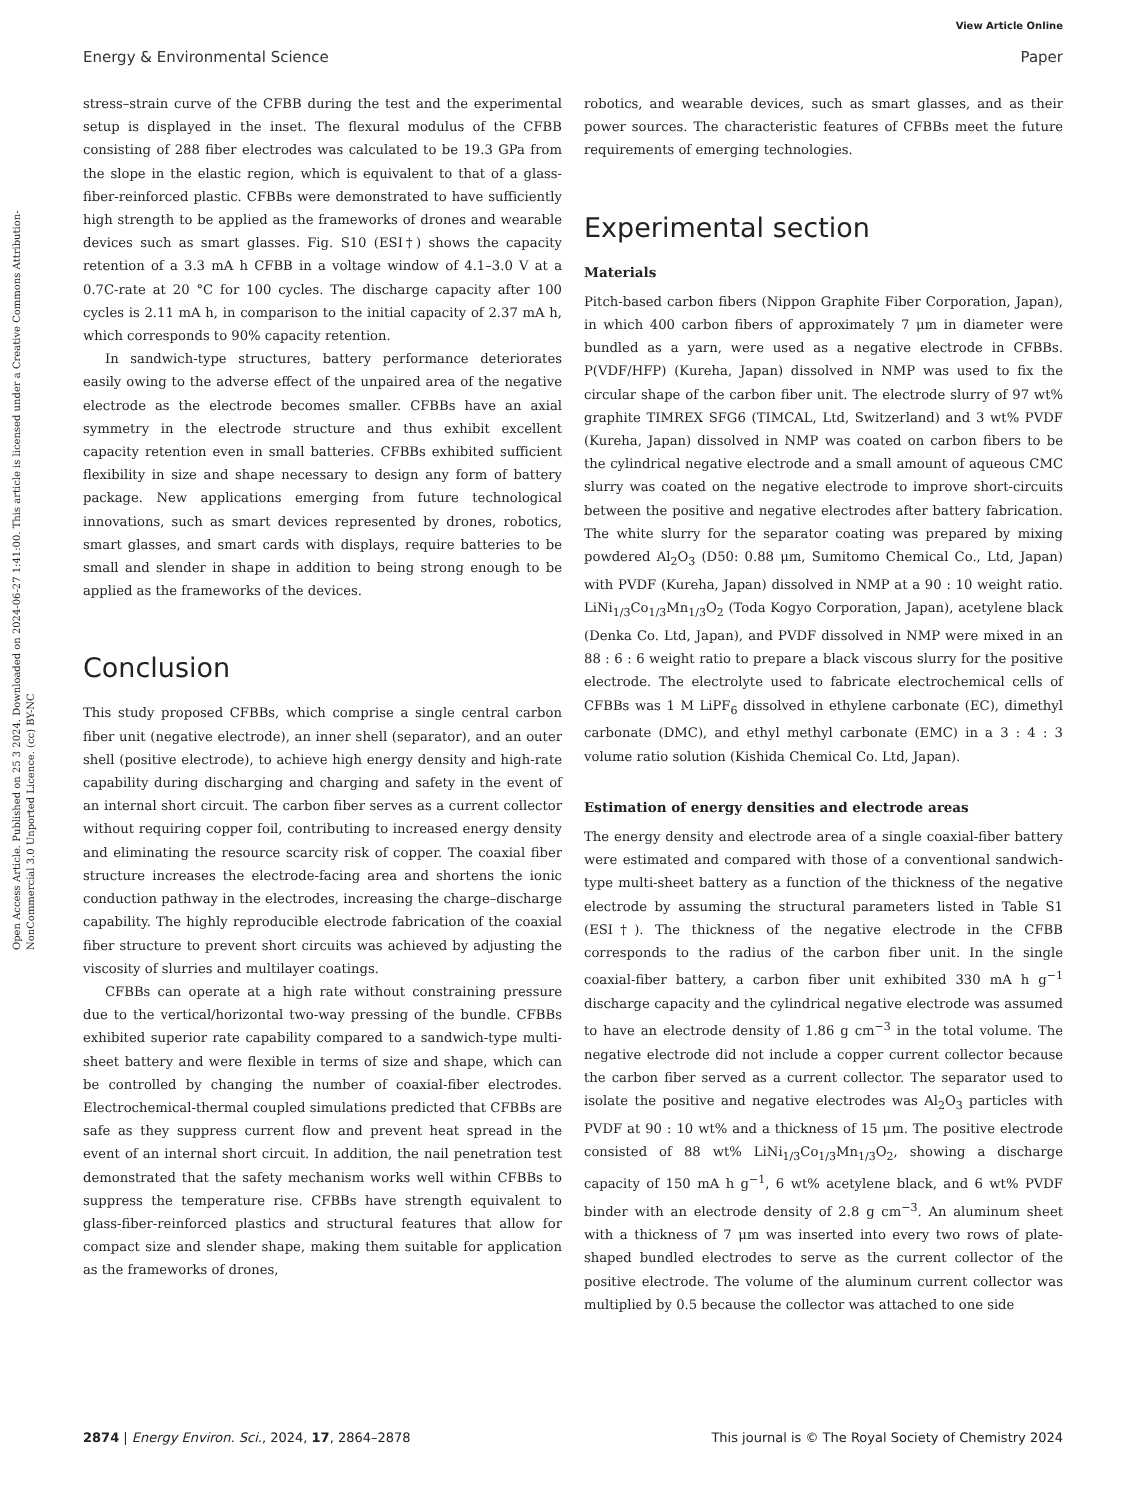View Article Online
Energy & Environmental Science Paper
Open Access Article. Published on 25 3 2024. Downloaded on 2024-06-27 1:41:00. This article is licensed under a Creative Commons Attribution-NonCommercial 3.0 Unported Licence. (cc) BY-NC
stress–strain curve of the CFBB during the test and the experimental setup is displayed in the inset. The flexural modulus of the CFBB consisting of 288 fiber electrodes was calculated to be 19.3 GPa from the slope in the elastic region, which is equivalent to that of a glass-fiber-reinforced plastic. CFBBs were demonstrated to have sufficiently high strength to be applied as the frameworks of drones and wearable devices such as smart glasses. Fig. S10 (ESI†) shows the capacity retention of a 3.3 mA h CFBB in a voltage window of 4.1–3.0 V at a 0.7C-rate at 20 °C for 100 cycles. The discharge capacity after 100 cycles is 2.11 mA h, in comparison to the initial capacity of 2.37 mA h, which corresponds to 90% capacity retention.
In sandwich-type structures, battery performance deteriorates easily owing to the adverse effect of the unpaired area of the negative electrode as the electrode becomes smaller. CFBBs have an axial symmetry in the electrode structure and thus exhibit excellent capacity retention even in small batteries. CFBBs exhibited sufficient flexibility in size and shape necessary to design any form of battery package. New applications emerging from future technological innovations, such as smart devices represented by drones, robotics, smart glasses, and smart cards with displays, require batteries to be small and slender in shape in addition to being strong enough to be applied as the frameworks of the devices.
Conclusion
This study proposed CFBBs, which comprise a single central carbon fiber unit (negative electrode), an inner shell (separator), and an outer shell (positive electrode), to achieve high energy density and high-rate capability during discharging and charging and safety in the event of an internal short circuit. The carbon fiber serves as a current collector without requiring copper foil, contributing to increased energy density and eliminating the resource scarcity risk of copper. The coaxial fiber structure increases the electrode-facing area and shortens the ionic conduction pathway in the electrodes, increasing the charge–discharge capability. The highly reproducible electrode fabrication of the coaxial fiber structure to prevent short circuits was achieved by adjusting the viscosity of slurries and multilayer coatings.
CFBBs can operate at a high rate without constraining pressure due to the vertical/horizontal two-way pressing of the bundle. CFBBs exhibited superior rate capability compared to a sandwich-type multi-sheet battery and were flexible in terms of size and shape, which can be controlled by changing the number of coaxial-fiber electrodes. Electrochemical-thermal coupled simulations predicted that CFBBs are safe as they suppress current flow and prevent heat spread in the event of an internal short circuit. In addition, the nail penetration test demonstrated that the safety mechanism works well within CFBBs to suppress the temperature rise. CFBBs have strength equivalent to glass-fiber-reinforced plastics and structural features that allow for compact size and slender shape, making them suitable for application as the frameworks of drones,
robotics, and wearable devices, such as smart glasses, and as their power sources. The characteristic features of CFBBs meet the future requirements of emerging technologies.
Experimental section
Materials
Pitch-based carbon fibers (Nippon Graphite Fiber Corporation, Japan), in which 400 carbon fibers of approximately 7 μm in diameter were bundled as a yarn, were used as a negative electrode in CFBBs. P(VDF/HFP) (Kureha, Japan) dissolved in NMP was used to fix the circular shape of the carbon fiber unit. The electrode slurry of 97 wt% graphite TIMREX SFG6 (TIMCAL, Ltd, Switzerland) and 3 wt% PVDF (Kureha, Japan) dissolved in NMP was coated on carbon fibers to be the cylindrical negative electrode and a small amount of aqueous CMC slurry was coated on the negative electrode to improve short-circuits between the positive and negative electrodes after battery fabrication. The white slurry for the separator coating was prepared by mixing powdered Al<sub>2</sub>O<sub>3</sub> (D50: 0.88 μm, Sumitomo Chemical Co., Ltd, Japan) with PVDF (Kureha, Japan) dissolved in NMP at a 90 : 10 weight ratio. LiNi<sub>1/3</sub>Co<sub>1/3</sub>Mn<sub>1/3</sub>O<sub>2</sub> (Toda Kogyo Corporation, Japan), acetylene black (Denka Co. Ltd, Japan), and PVDF dissolved in NMP were mixed in an 88 : 6 : 6 weight ratio to prepare a black viscous slurry for the positive electrode. The electrolyte used to fabricate electrochemical cells of CFBBs was 1 M LiPF<sub>6</sub> dissolved in ethylene carbonate (EC), dimethyl carbonate (DMC), and ethyl methyl carbonate (EMC) in a 3 : 4 : 3 volume ratio solution (Kishida Chemical Co. Ltd, Japan).
Estimation of energy densities and electrode areas
The energy density and electrode area of a single coaxial-fiber battery were estimated and compared with those of a conventional sandwich-type multi-sheet battery as a function of the thickness of the negative electrode by assuming the structural parameters listed in Table S1 (ESI†). The thickness of the negative electrode in the CFBB corresponds to the radius of the carbon fiber unit. In the single coaxial-fiber battery, a carbon fiber unit exhibited 330 mA h g<sup>−1</sup> discharge capacity and the cylindrical negative electrode was assumed to have an electrode density of 1.86 g cm<sup>−3</sup> in the total volume. The negative electrode did not include a copper current collector because the carbon fiber served as a current collector. The separator used to isolate the positive and negative electrodes was Al<sub>2</sub>O<sub>3</sub> particles with PVDF at 90 : 10 wt% and a thickness of 15 μm. The positive electrode consisted of 88 wt% LiNi<sub>1/3</sub>Co<sub>1/3</sub>Mn<sub>1/3</sub>O<sub>2</sub>, showing a discharge capacity of 150 mA h g<sup>−1</sup>, 6 wt% acetylene black, and 6 wt% PVDF binder with an electrode density of 2.8 g cm<sup>−3</sup>. An aluminum sheet with a thickness of 7 μm was inserted into every two rows of plate-shaped bundled electrodes to serve as the current collector of the positive electrode. The volume of the aluminum current collector was multiplied by 0.5 because the collector was attached to one side
2874 | Energy Environ. Sci., 2024, 17, 2864–2878 This journal is © The Royal Society of Chemistry 2024